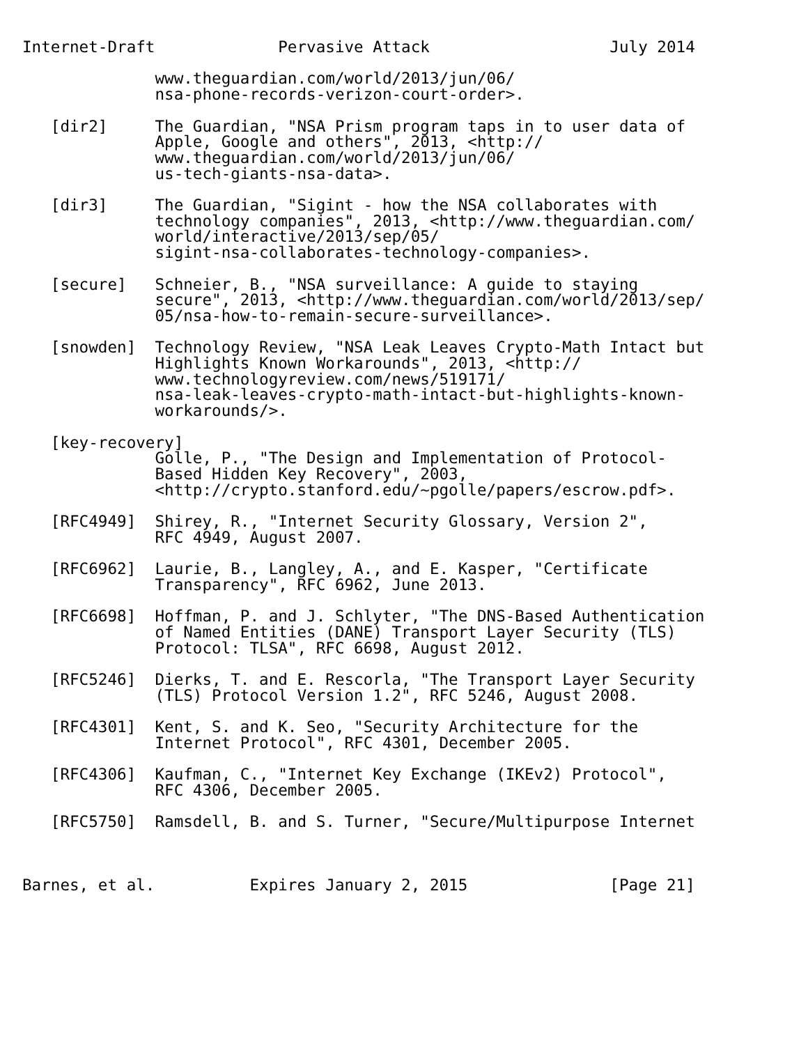Internet-Draft             Pervasive Attack                   July 2014

              www.theguardian.com/world/2013/jun/06/
              nsa-phone-records-verizon-court-order>.

   [dir2]     The Guardian, "NSA Prism program taps in to user data of
              Apple, Google and others", 2013, <http://
              www.theguardian.com/world/2013/jun/06/
              us-tech-giants-nsa-data>.

   [dir3]     The Guardian, "Sigint - how the NSA collaborates with
              technology companies", 2013, <http://www.theguardian.com/
              world/interactive/2013/sep/05/
              sigint-nsa-collaborates-technology-companies>.

   [secure]   Schneier, B., "NSA surveillance: A guide to staying
              secure", 2013, <http://www.theguardian.com/world/2013/sep/
              05/nsa-how-to-remain-secure-surveillance>.

   [snowden]  Technology Review, "NSA Leak Leaves Crypto-Math Intact but
              Highlights Known Workarounds", 2013, <http://
              www.technologyreview.com/news/519171/
              nsa-leak-leaves-crypto-math-intact-but-highlights-known-
              workarounds/>.

   [key-recovery]
              Golle, P., "The Design and Implementation of Protocol-
              Based Hidden Key Recovery", 2003,
              <http://crypto.stanford.edu/~pgolle/papers/escrow.pdf>.

   [RFC4949]  Shirey, R., "Internet Security Glossary, Version 2",
              RFC 4949, August 2007.

   [RFC6962]  Laurie, B., Langley, A., and E. Kasper, "Certificate
              Transparency", RFC 6962, June 2013.

   [RFC6698]  Hoffman, P. and J. Schlyter, "The DNS-Based Authentication
              of Named Entities (DANE) Transport Layer Security (TLS)
              Protocol: TLSA", RFC 6698, August 2012.

   [RFC5246]  Dierks, T. and E. Rescorla, "The Transport Layer Security
              (TLS) Protocol Version 1.2", RFC 5246, August 2008.

   [RFC4301]  Kent, S. and K. Seo, "Security Architecture for the
              Internet Protocol", RFC 4301, December 2005.

   [RFC4306]  Kaufman, C., "Internet Key Exchange (IKEv2) Protocol",
              RFC 4306, December 2005.

   [RFC5750]  Ramsdell, B. and S. Turner, "Secure/Multipurpose Internet



Barnes, et al.          Expires January 2, 2015               [Page 21]